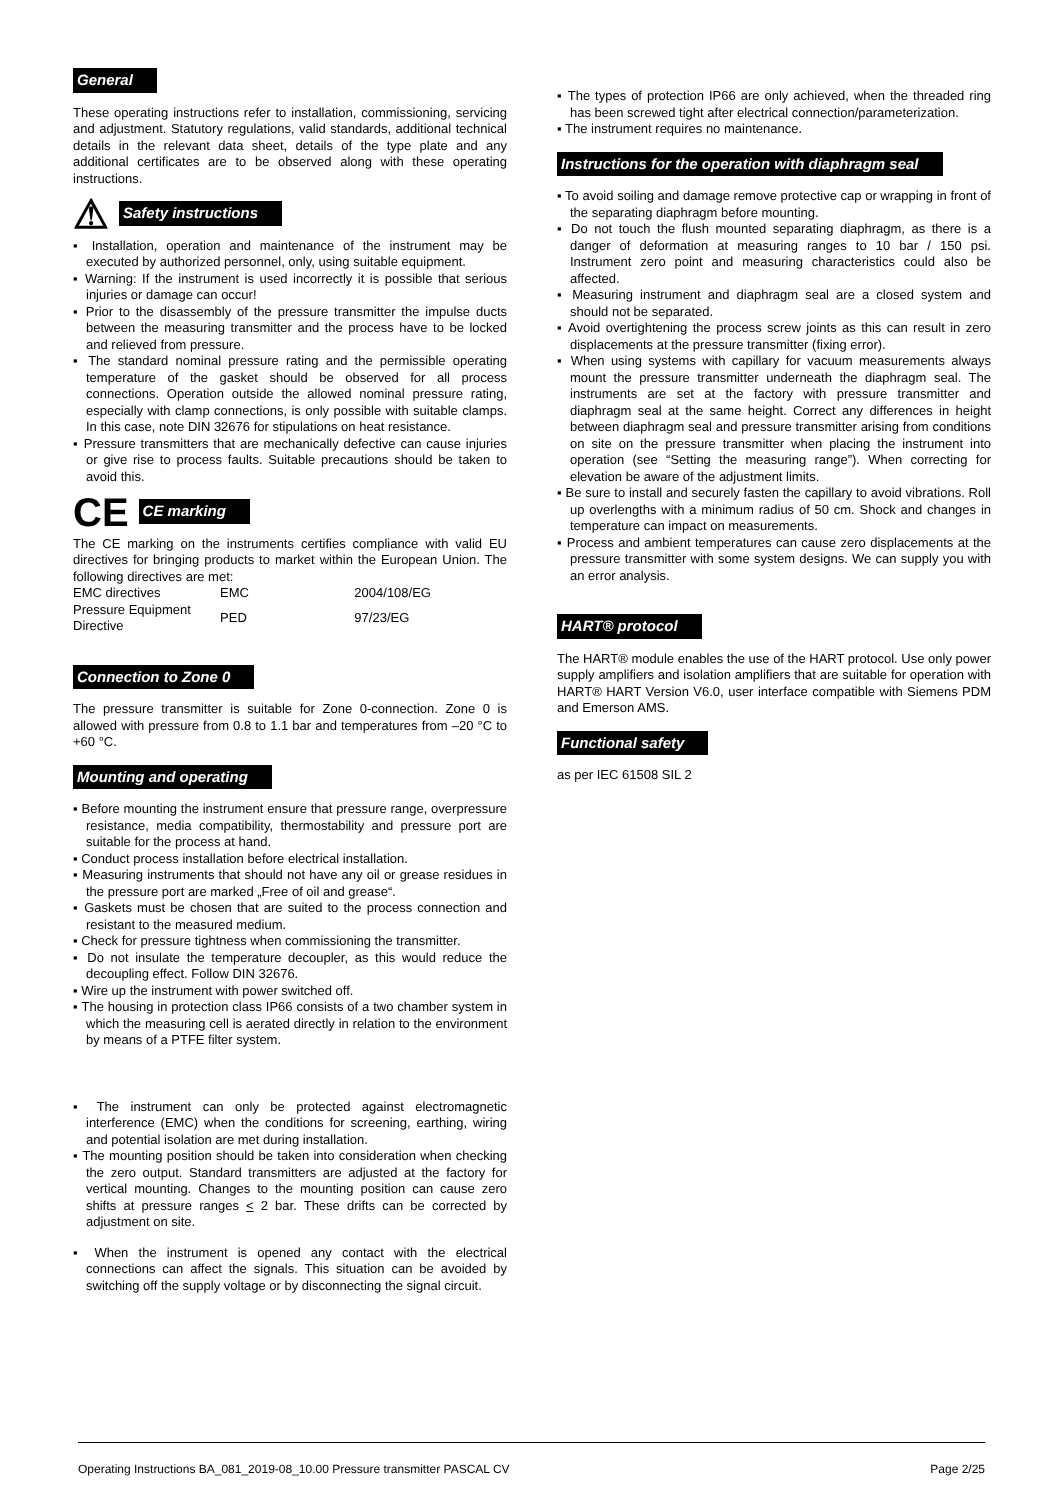General
These operating instructions refer to installation, commissioning, servicing and adjustment. Statutory regulations, valid standards, additional technical details in the relevant data sheet, details of the type plate and any additional certificates are to be observed along with these operating instructions.
⚠ Safety instructions
Installation, operation and maintenance of the instrument may be executed by authorized personnel, only, using suitable equipment.
Warning: If the instrument is used incorrectly it is possible that serious injuries or damage can occur!
Prior to the disassembly of the pressure transmitter the impulse ducts between the measuring transmitter and the process have to be locked and relieved from pressure.
The standard nominal pressure rating and the permissible operating temperature of the gasket should be observed for all process connections. Operation outside the allowed nominal pressure rating, especially with clamp connections, is only possible with suitable clamps. In this case, note DIN 32676 for stipulations on heat resistance.
Pressure transmitters that are mechanically defective can cause injuries or give rise to process faults. Suitable precautions should be taken to avoid this.
CE CE marking
The CE marking on the instruments certifies compliance with valid EU directives for bringing products to market within the European Union. The following directives are met:
| EMC directives | EMC | 2004/108/EG |
| Pressure Equipment Directive | PED | 97/23/EG |
Connection to Zone 0
The pressure transmitter is suitable for Zone 0-connection. Zone 0 is allowed with pressure from 0.8 to 1.1 bar and temperatures from –20 °C to +60 °C.
Mounting and operating
Before mounting the instrument ensure that pressure range, overpressure resistance, media compatibility, thermostability and pressure port are suitable for the process at hand.
Conduct process installation before electrical installation.
Measuring instruments that should not have any oil or grease residues in the pressure port are marked „Free of oil and grease“.
Gaskets must be chosen that are suited to the process connection and resistant to the measured medium.
Check for pressure tightness when commissioning the transmitter.
Do not insulate the temperature decoupler, as this would reduce the decoupling effect. Follow DIN 32676.
Wire up the instrument with power switched off.
The housing in protection class IP66 consists of a two chamber system in which the measuring cell is aerated directly in relation to the environment by means of a PTFE filter system.
The instrument can only be protected against electromagnetic interference (EMC) when the conditions for screening, earthing, wiring and potential isolation are met during installation.
The mounting position should be taken into consideration when checking the zero output. Standard transmitters are adjusted at the factory for vertical mounting. Changes to the mounting position can cause zero shifts at pressure ranges < 2 bar. These drifts can be corrected by adjustment on site.
When the instrument is opened any contact with the electrical connections can affect the signals. This situation can be avoided by switching off the supply voltage or by disconnecting the signal circuit.
The types of protection IP66 are only achieved, when the threaded ring has been screwed tight after electrical connection/parameterization.
The instrument requires no maintenance.
Instructions for the operation with diaphragm seal
To avoid soiling and damage remove protective cap or wrapping in front of the separating diaphragm before mounting.
Do not touch the flush mounted separating diaphragm, as there is a danger of deformation at measuring ranges to 10 bar / 150 psi. Instrument zero point and measuring characteristics could also be affected.
Measuring instrument and diaphragm seal are a closed system and should not be separated.
Avoid overtightening the process screw joints as this can result in zero displacements at the pressure transmitter (fixing error).
When using systems with capillary for vacuum measurements always mount the pressure transmitter underneath the diaphragm seal. The instruments are set at the factory with pressure transmitter and diaphragm seal at the same height. Correct any differences in height between diaphragm seal and pressure transmitter arising from conditions on site on the pressure transmitter when placing the instrument into operation (see “Setting the measuring range”). When correcting for elevation be aware of the adjustment limits.
Be sure to install and securely fasten the capillary to avoid vibrations. Roll up overlengths with a minimum radius of 50 cm. Shock and changes in temperature can impact on measurements.
Process and ambient temperatures can cause zero displacements at the pressure transmitter with some system designs. We can supply you with an error analysis.
HART® protocol
The HART® module enables the use of the HART protocol. Use only power supply amplifiers and isolation amplifiers that are suitable for operation with HART® HART Version V6.0, user interface compatible with Siemens PDM and Emerson AMS.
Functional safety
as per IEC 61508 SIL 2
Operating Instructions BA_081_2019-08_10.00 Pressure transmitter PASCAL CV Page 2/25